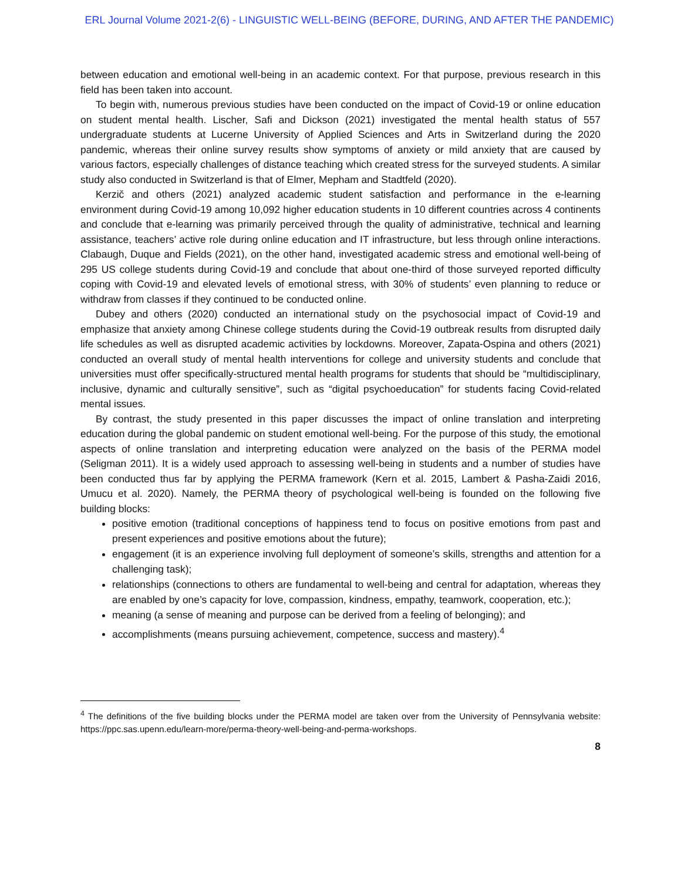ERL Journal Volume 2021-2(6) - LINGUISTIC WELL-BEING (BEFORE, DURING, AND AFTER THE PANDEMIC)
between education and emotional well-being in an academic context. For that purpose, previous research in this field has been taken into account.
To begin with, numerous previous studies have been conducted on the impact of Covid-19 or online education on student mental health. Lischer, Safi and Dickson (2021) investigated the mental health status of 557 undergraduate students at Lucerne University of Applied Sciences and Arts in Switzerland during the 2020 pandemic, whereas their online survey results show symptoms of anxiety or mild anxiety that are caused by various factors, especially challenges of distance teaching which created stress for the surveyed students. A similar study also conducted in Switzerland is that of Elmer, Mepham and Stadtfeld (2020).
Kerzič and others (2021) analyzed academic student satisfaction and performance in the e-learning environment during Covid-19 among 10,092 higher education students in 10 different countries across 4 continents and conclude that e-learning was primarily perceived through the quality of administrative, technical and learning assistance, teachers’ active role during online education and IT infrastructure, but less through online interactions. Clabaugh, Duque and Fields (2021), on the other hand, investigated academic stress and emotional well-being of 295 US college students during Covid-19 and conclude that about one-third of those surveyed reported difficulty coping with Covid-19 and elevated levels of emotional stress, with 30% of students’ even planning to reduce or withdraw from classes if they continued to be conducted online.
Dubey and others (2020) conducted an international study on the psychosocial impact of Covid-19 and emphasize that anxiety among Chinese college students during the Covid-19 outbreak results from disrupted daily life schedules as well as disrupted academic activities by lockdowns. Moreover, Zapata-Ospina and others (2021) conducted an overall study of mental health interventions for college and university students and conclude that universities must offer specifically-structured mental health programs for students that should be “multidisciplinary, inclusive, dynamic and culturally sensitive”, such as “digital psychoeducation” for students facing Covid-related mental issues.
By contrast, the study presented in this paper discusses the impact of online translation and interpreting education during the global pandemic on student emotional well-being. For the purpose of this study, the emotional aspects of online translation and interpreting education were analyzed on the basis of the PERMA model (Seligman 2011). It is a widely used approach to assessing well-being in students and a number of studies have been conducted thus far by applying the PERMA framework (Kern et al. 2015, Lambert & Pasha-Zaidi 2016, Umucu et al. 2020). Namely, the PERMA theory of psychological well-being is founded on the following five building blocks:
positive emotion (traditional conceptions of happiness tend to focus on positive emotions from past and present experiences and positive emotions about the future);
engagement (it is an experience involving full deployment of someone’s skills, strengths and attention for a challenging task);
relationships (connections to others are fundamental to well-being and central for adaptation, whereas they are enabled by one’s capacity for love, compassion, kindness, empathy, teamwork, cooperation, etc.);
meaning (a sense of meaning and purpose can be derived from a feeling of belonging); and
accomplishments (means pursuing achievement, competence, success and mastery).<sup>4</sup>
<sup>4</sup> The definitions of the five building blocks under the PERMA model are taken over from the University of Pennsylvania website: https://ppc.sas.upenn.edu/learn-more/perma-theory-well-being-and-perma-workshops.
8